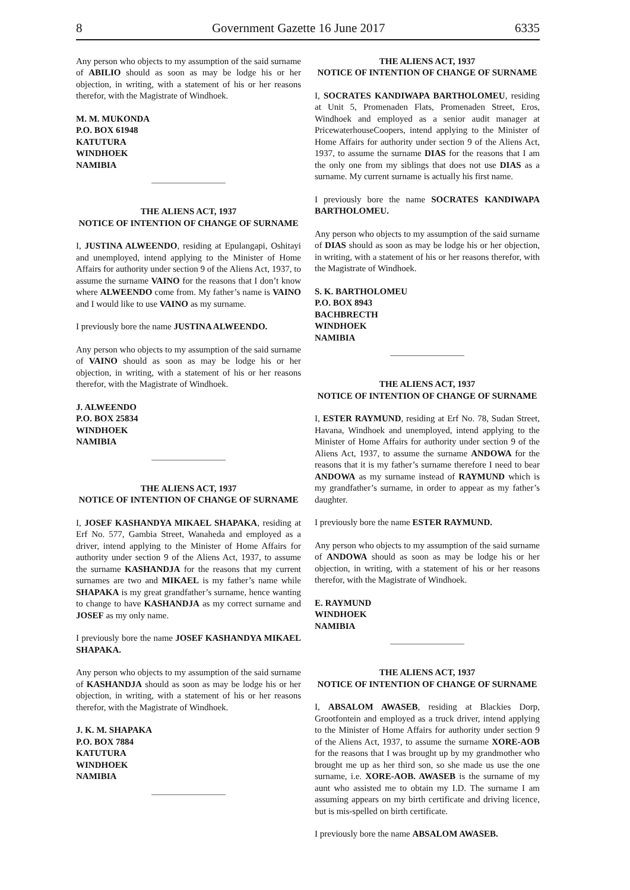8 Government Gazette 16 June 2017 6335
Any person who objects to my assumption of the said surname of ABILIO should as soon as may be lodge his or her objection, in writing, with a statement of his or her reasons therefor, with the Magistrate of Windhoek.
M. M. MUKONDA
P.O. BOX 61948
KATUTURA
WINDHOEK
NAMIBIA
THE ALIENS ACT, 1937
NOTICE OF INTENTION OF CHANGE OF SURNAME
I, JUSTINA ALWEENDO, residing at Epulangapi, Oshitayi and unemployed, intend applying to the Minister of Home Affairs for authority under section 9 of the Aliens Act, 1937, to assume the surname VAINO for the reasons that I don’t know where ALWEENDO come from. My father’s name is VAINO and I would like to use VAINO as my surname.
I previously bore the name JUSTINA ALWEENDO.
Any person who objects to my assumption of the said surname of VAINO should as soon as may be lodge his or her objection, in writing, with a statement of his or her reasons therefor, with the Magistrate of Windhoek.
J. ALWEENDO
P.O. BOX 25834
WINDHOEK
NAMIBIA
THE ALIENS ACT, 1937
NOTICE OF INTENTION OF CHANGE OF SURNAME
I, JOSEF KASHANDYA MIKAEL SHAPAKA, residing at Erf No. 577, Gambia Street, Wanaheda and employed as a driver, intend applying to the Minister of Home Affairs for authority under section 9 of the Aliens Act, 1937, to assume the surname KASHANDJA for the reasons that my current surnames are two and MIKAEL is my father’s name while SHAPAKA is my great grandfather’s surname, hence wanting to change to have KASHANDJA as my correct surname and JOSEF as my only name.
I previously bore the name JOSEF KASHANDYA MIKAEL SHAPAKA.
Any person who objects to my assumption of the said surname of KASHANDJA should as soon as may be lodge his or her objection, in writing, with a statement of his or her reasons therefor, with the Magistrate of Windhoek.
J. K. M. SHAPAKA
P.O. BOX 7884
KATUTURA
WINDHOEK
NAMIBIA
THE ALIENS ACT, 1937
NOTICE OF INTENTION OF CHANGE OF SURNAME
I, SOCRATES KANDIWAPA BARTHOLOMEU, residing at Unit 5, Promenaden Flats, Promenaden Street, Eros, Windhoek and employed as a senior audit manager at PricewaterhouseCoopers, intend applying to the Minister of Home Affairs for authority under section 9 of the Aliens Act, 1937, to assume the surname DIAS for the reasons that I am the only one from my siblings that does not use DIAS as a surname. My current surname is actually his first name.
I previously bore the name SOCRATES KANDIWAPA BARTHOLOMEU.
Any person who objects to my assumption of the said surname of DIAS should as soon as may be lodge his or her objection, in writing, with a statement of his or her reasons therefor, with the Magistrate of Windhoek.
S. K. BARTHOLOMEU
P.O. BOX 8943
BACHBRECTH
WINDHOEK
NAMIBIA
THE ALIENS ACT, 1937
NOTICE OF INTENTION OF CHANGE OF SURNAME
I, ESTER RAYMUND, residing at Erf No. 78, Sudan Street, Havana, Windhoek and unemployed, intend applying to the Minister of Home Affairs for authority under section 9 of the Aliens Act, 1937, to assume the surname ANDOWA for the reasons that it is my father’s surname therefore I need to bear ANDOWA as my surname instead of RAYMUND which is my grandfather’s surname, in order to appear as my father’s daughter.
I previously bore the name ESTER RAYMUND.
Any person who objects to my assumption of the said surname of ANDOWA should as soon as may be lodge his or her objection, in writing, with a statement of his or her reasons therefor, with the Magistrate of Windhoek.
E. RAYMUND
WINDHOEK
NAMIBIA
THE ALIENS ACT, 1937
NOTICE OF INTENTION OF CHANGE OF SURNAME
I, ABSALOM AWASEB, residing at Blackies Dorp, Grootfontein and employed as a truck driver, intend applying to the Minister of Home Affairs for authority under section 9 of the Aliens Act, 1937, to assume the surname XORE-AOB for the reasons that I was brought up by my grandmother who brought me up as her third son, so she made us use the one surname, i.e. XORE-AOB. AWASEB is the surname of my aunt who assisted me to obtain my I.D. The surname I am assuming appears on my birth certificate and driving licence, but is mis-spelled on birth certificate.
I previously bore the name ABSALOM AWASEB.